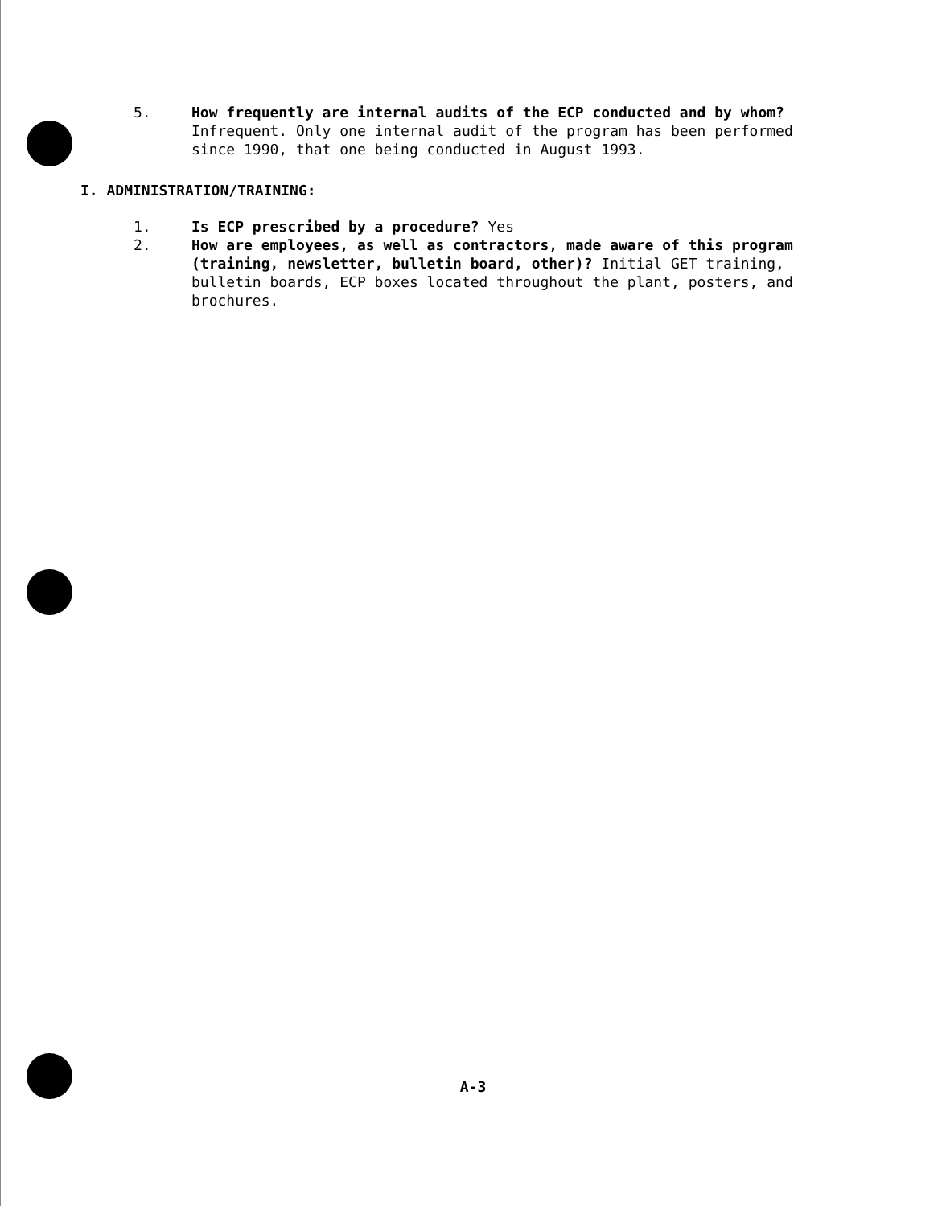5. How frequently are internal audits of the ECP conducted and by whom? Infrequent. Only one internal audit of the program has been performed since 1990, that one being conducted in August 1993.
I. ADMINISTRATION/TRAINING:
1. Is ECP prescribed by a procedure? Yes
2. How are employees, as well as contractors, made aware of this program (training, newsletter, bulletin board, other)? Initial GET training, bulletin boards, ECP boxes located throughout the plant, posters, and brochures.
A-3